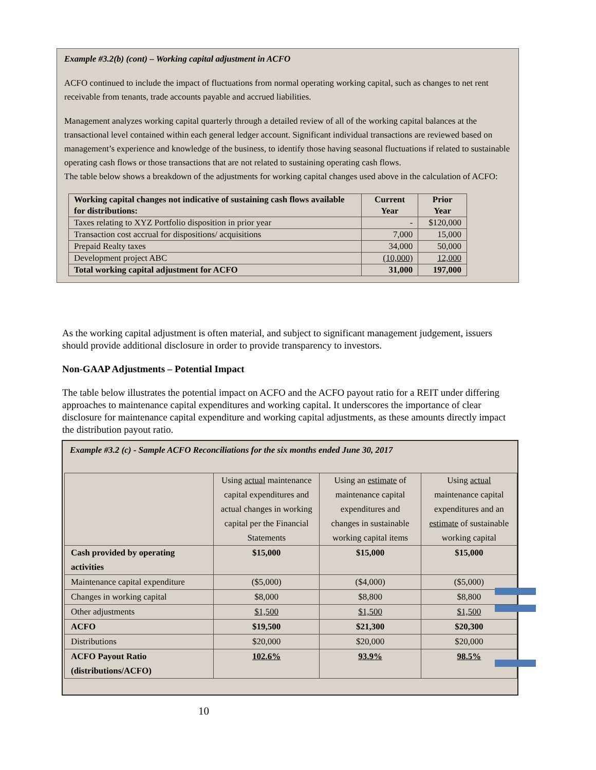Example #3.2(b) (cont) – Working capital adjustment in ACFO
ACFO continued to include the impact of fluctuations from normal operating working capital, such as changes to net rent receivable from tenants, trade accounts payable and accrued liabilities.
Management analyzes working capital quarterly through a detailed review of all of the working capital balances at the transactional level contained within each general ledger account. Significant individual transactions are reviewed based on management’s experience and knowledge of the business, to identify those having seasonal fluctuations if related to sustainable operating cash flows or those transactions that are not related to sustaining operating cash flows.
The table below shows a breakdown of the adjustments for working capital changes used above in the calculation of ACFO:
| Working capital changes not indicative of sustaining cash flows available for distributions: | Current Year | Prior Year |
| --- | --- | --- |
| Taxes relating to XYZ Portfolio disposition in prior year | - | $120,000 |
| Transaction cost accrual for dispositions/ acquisitions | 7,000 | 15,000 |
| Prepaid Realty taxes | 34,000 | 50,000 |
| Development project ABC | (10,000) | 12,000 |
| Total working capital adjustment for ACFO | 31,000 | 197,000 |
As the working capital adjustment is often material, and subject to significant management judgement, issuers should provide additional disclosure in order to provide transparency to investors.
Non-GAAP Adjustments – Potential Impact
The table below illustrates the potential impact on ACFO and the ACFO payout ratio for a REIT under differing approaches to maintenance capital expenditures and working capital. It underscores the importance of clear disclosure for maintenance capital expenditure and working capital adjustments, as these amounts directly impact the distribution payout ratio.
Example #3.2 (c) - Sample ACFO Reconciliations for the six months ended June 30, 2017
| | Using actual maintenance capital expenditures and actual changes in working capital per the Financial Statements | Using an estimate of maintenance capital expenditures and changes in sustainable working capital items | Using actual maintenance capital expenditures and an estimate of sustainable working capital |
| Cash provided by operating activities | $15,000 | $15,000 | $15,000 |
| Maintenance capital expenditure | ($5,000) | ($4,000) | ($5,000) |
| Changes in working capital | $8,000 | $8,800 | $8,800 |
| Other adjustments | $1,500 | $1,500 | $1,500 |
| ACFO | $19,500 | $21,300 | $20,300 |
| Distributions | $20,000 | $20,000 | $20,000 |
| ACFO Payout Ratio (distributions/ACFO) | 102.6% | 93.9% | 98.5% |
10